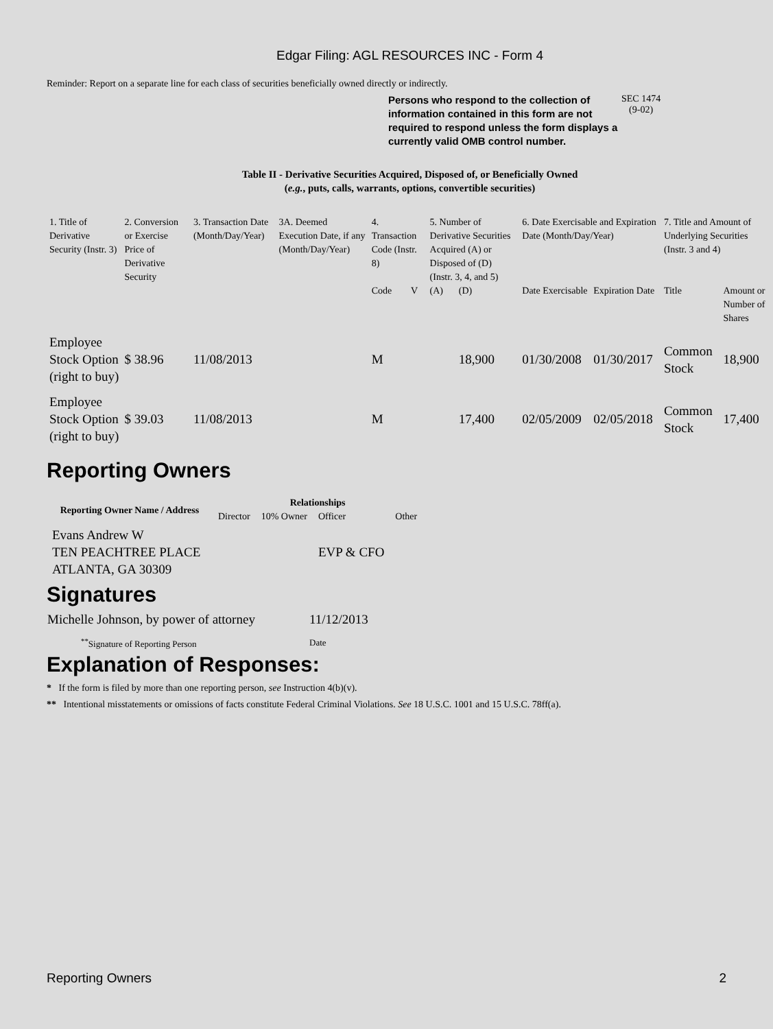Edgar Filing: AGL RESOURCES INC - Form 4
Reminder: Report on a separate line for each class of securities beneficially owned directly or indirectly.
Persons who respond to the collection of information contained in this form are not required to respond unless the form displays a currently valid OMB control number.
SEC 1474
(9-02)
Table II - Derivative Securities Acquired, Disposed of, or Beneficially Owned
(e.g., puts, calls, warrants, options, convertible securities)
| 1. Title of Derivative Security (Instr. 3) | 2. Conversion or Exercise Price of Derivative Security | 3. Transaction Date (Month/Day/Year) | 3A. Deemed Execution Date, if any (Month/Day/Year) | 4. Transaction Code (Instr. 8) | | 5. Number of Derivative Securities Acquired (A) or Disposed of (D) (Instr. 3, 4, and 5) | | 6. Date Exercisable and Expiration Date (Month/Day/Year) | | 7. Title and Amount of Underlying Securities (Instr. 3 and 4) | |
| | | | | Code | V | (A) | (D) | Date Exercisable | Expiration Date | Title | Amount or Number of Shares |
| Employee Stock Option (right to buy) | $ 38.96 | 11/08/2013 | | M | | | 18,900 | 01/30/2008 | 01/30/2017 | Common Stock | 18,900 |
| Employee Stock Option (right to buy) | $ 39.03 | 11/08/2013 | | M | | | 17,400 | 02/05/2009 | 02/05/2018 | Common Stock | 17,400 |
Reporting Owners
| Reporting Owner Name / Address | Relationships | | | |
| --- | --- | --- | --- | --- |
| | Director | 10% Owner | Officer | Other |
| Evans Andrew W TEN PEACHTREE PLACE ATLANTA, GA 30309 | | | EVP & CFO | |
Signatures
| Michelle Johnson, by power of attorney | 11/12/2013 |
| <sup>**</sup> Signature of Reporting Person | Date |
Explanation of Responses:
* If the form is filed by more than one reporting person, see Instruction 4(b)(v).
** Intentional misstatements or omissions of facts constitute Federal Criminal Violations. See 18 U.S.C. 1001 and 15 U.S.C. 78ff(a).
Reporting Owners 2